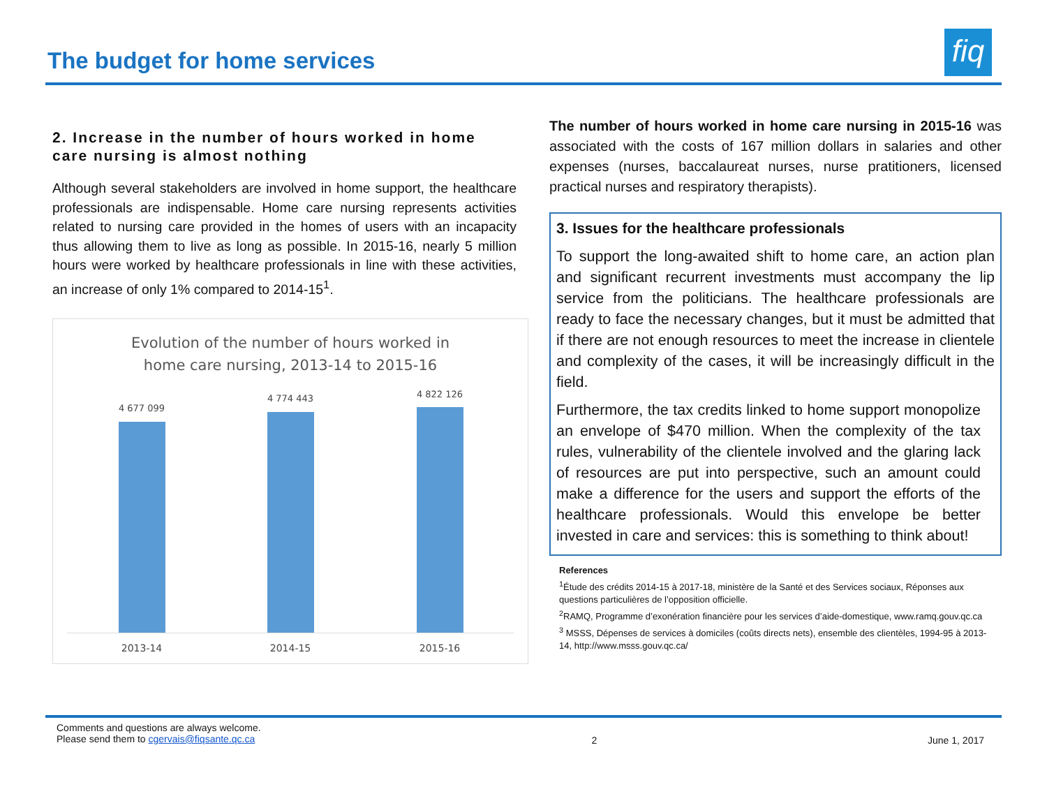The budget for home services
fiq
2. Increase in the number of hours worked in home care nursing is almost nothing
Although several stakeholders are involved in home support, the healthcare professionals are indispensable. Home care nursing represents activities related to nursing care provided in the homes of users with an incapacity thus allowing them to live as long as possible. In 2015-16, nearly 5 million hours were worked by healthcare professionals in line with these activities, an increase of only 1% compared to 2014-15<sup>1</sup>.
Evolution of the number of hours worked in
home care nursing, 2013-14 to 2015-16
4 677 099
4 774 443 4 822 126
2013-14 2014-15 2015-16
The number of hours worked in home care nursing in 2015-16 was associated with the costs of 167 million dollars in salaries and other expenses (nurses, baccalaureat nurses, nurse pratitioners, licensed practical nurses and respiratory therapists).
3. Issues for the healthcare professionals
To support the long-awaited shift to home care, an action plan and significant recurrent investments must accompany the lip service from the politicians. The healthcare professionals are ready to face the necessary changes, but it must be admitted that if there are not enough resources to meet the increase in clientele and complexity of the cases, it will be increasingly difficult in the field.
Furthermore, the tax credits linked to home support monopolize an envelope of $470 million. When the complexity of the tax rules, vulnerability of the clientele involved and the glaring lack of resources are put into perspective, such an amount could make a difference for the users and support the efforts of the healthcare professionals. Would this envelope be better invested in care and services: this is something to think about!
References
<sup>1</sup> Étude des crédits 2014-15 à 2017-18, ministère de la Santé et des Services sociaux, Réponses aux questions particulières de l’opposition officielle.
<sup>2</sup> RAMQ, Programme d’exonération financière pour les services d’aide-domestique, www.ramq.gouv.qc.ca
<sup>3</sup> MSSS, Dépenses de services à domiciles (coûts directs nets), ensemble des clientèles, 1994-95 à 2013-14, http://www.msss.gouv.qc.ca/
Comments and questions are always welcome.
Please send them to cgervais@fiqsante.qc.ca
2 June 1, 2017